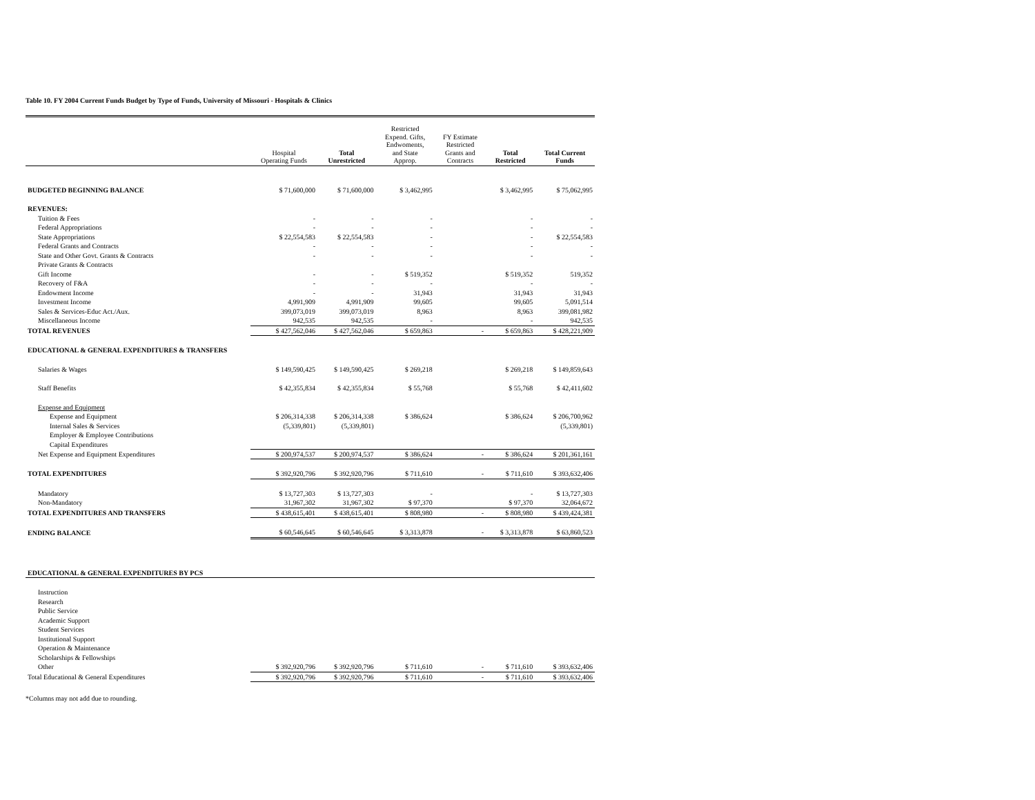Table 10. FY 2004 Current Funds Budget by Type of Funds, University of Missouri - Hospitals & Clinics
| | Hospital Operating Funds | Total Unrestricted | Restricted Expend. Gifts, Endwoments, and State Approp. | FY Estimate Restricted Grants and Contracts | Total Restricted | Total Current Funds |
| --- | --- | --- | --- | --- | --- | --- |
| BUDGETED BEGINNING BALANCE | $ 71,600,000 | $ 71,600,000 | $ 3,462,995 | | $ 3,462,995 | $ 75,062,995 |
| REVENUES: | | | | | | |
| Tuition & Fees | - | - | - | | - | - |
| Federal Appropriations | - | - | - | | - | - |
| State Appropriations | $ 22,554,583 | $ 22,554,583 | - | | - | $ 22,554,583 |
| Federal Grants and Contracts | - | - | - | | - | - |
| State and Other Govt. Grants & Contracts | - | - | - | | - | - |
| Private Grants & Contracts | | | | | | |
| Gift Income | - | - | $ 519,352 | | $ 519,352 | 519,352 |
| Recovery of F&A | - | - | - | | - | - |
| Endowment Income | - | - | 31,943 | | 31,943 | 31,943 |
| Investment Income | 4,991,909 | 4,991,909 | 99,605 | | 99,605 | 5,091,514 |
| Sales & Services-Educ Act./Aux. | 399,073,019 | 399,073,019 | 8,963 | | 8,963 | 399,081,982 |
| Miscellaneous Income | 942,535 | 942,535 | - | | - | 942,535 |
| TOTAL REVENUES | $ 427,562,046 | $ 427,562,046 | $ 659,863 | - | $ 659,863 | $ 428,221,909 |
| EDUCATIONAL & GENERAL EXPENDITURES & TRANSFERS | | | | | | |
| Salaries & Wages | $ 149,590,425 | $ 149,590,425 | $ 269,218 | | $ 269,218 | $ 149,859,643 |
| Staff Benefits | $ 42,355,834 | $ 42,355,834 | $ 55,768 | | $ 55,768 | $ 42,411,602 |
| Expense and Equipment | | | | | | |
| Expense and Equipment | $ 206,314,338 | $ 206,314,338 | $ 386,624 | | $ 386,624 | $ 206,700,962 |
| Internal Sales & Services | (5,339,801) | (5,339,801) | | | | (5,339,801) |
| Employer & Employee Contributions | | | | | | |
| Capital Expenditures | | | | | | |
| Net Expense and Equipment Expenditures | $ 200,974,537 | $ 200,974,537 | $ 386,624 | - | $ 386,624 | $ 201,361,161 |
| TOTAL EXPENDITURES | $ 392,920,796 | $ 392,920,796 | $ 711,610 | - | $ 711,610 | $ 393,632,406 |
| Mandatory | $ 13,727,303 | $ 13,727,303 | - | | - | $ 13,727,303 |
| Non-Mandatory | 31,967,302 | 31,967,302 | $ 97,370 | | $ 97,370 | 32,064,672 |
| TOTAL EXPENDITURES AND TRANSFERS | $ 438,615,401 | $ 438,615,401 | $ 808,980 | - | $ 808,980 | $ 439,424,381 |
| ENDING BALANCE | $ 60,546,645 | $ 60,546,645 | $ 3,313,878 | - | $ 3,313,878 | $ 63,860,523 |
| EDUCATIONAL & GENERAL EXPENDITURES BY PCS | | | | | | |
| Instruction | | | | | | |
| Research | | | | | | |
| Public Service | | | | | | |
| Academic Support | | | | | | |
| Student Services | | | | | | |
| Institutional Support | | | | | | |
| Operation & Maintenance | | | | | | |
| Scholarships & Fellowships | | | | | | |
| Other | $ 392,920,796 | $ 392,920,796 | $ 711,610 | - | $ 711,610 | $ 393,632,406 |
| Total Educational & General Expenditures | $ 392,920,796 | $ 392,920,796 | $ 711,610 | - | $ 711,610 | $ 393,632,406 |
*Columns may not add due to rounding.